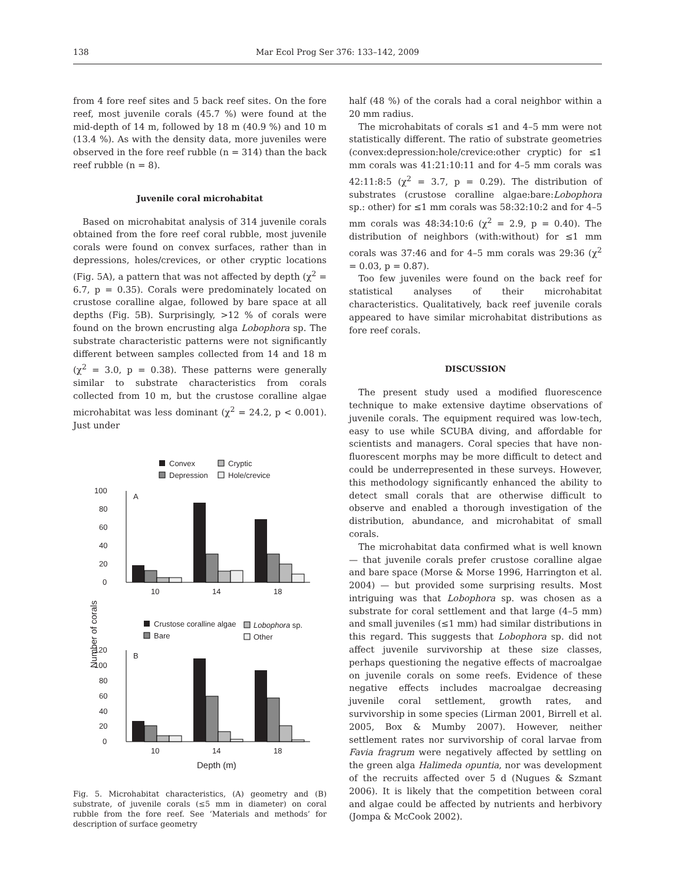138 Mar Ecol Prog Ser 376: 133–142, 2009
from 4 fore reef sites and 5 back reef sites. On the fore reef, most juvenile corals (45.7 %) were found at the mid-depth of 14 m, followed by 18 m (40.9 %) and 10 m (13.4 %). As with the density data, more juveniles were observed in the fore reef rubble (n = 314) than the back reef rubble (n = 8).
Juvenile coral microhabitat
Based on microhabitat analysis of 314 juvenile corals obtained from the fore reef coral rubble, most juvenile corals were found on convex surfaces, rather than in depressions, holes/crevices, or other cryptic locations (Fig. 5A), a pattern that was not affected by depth (χ<sup>2</sup> = 6.7, p = 0.35). Corals were predominately located on crustose coralline algae, followed by bare space at all depths (Fig. 5B). Surprisingly, >12 % of corals were found on the brown encrusting alga Lobophora sp. The substrate characteristic patterns were not significantly different between samples collected from 14 and 18 m (χ<sup>2</sup> = 3.0, p = 0.38). These patterns were generally similar to substrate characteristics from corals collected from 10 m, but the crustose coralline algae microhabitat was less dominant (χ<sup>2</sup> = 24.2, p < 0.001). Just under
Convex
Cryptic
Depression
Hole/crevice
A
0
20
40
60
80
100
10
14
18
Number of corals
Crustose coralline algae
Lobophora sp.
Bare
Other
B
0
20
40
60
80
100
120
10
14
18
Depth (m)
Fig. 5. Microhabitat characteristics, (A) geometry and (B) substrate, of juvenile corals (≤5 mm in diameter) on coral rubble from the fore reef. See ‘Materials and methods’ for description of surface geometry
half (48 %) of the corals had a coral neighbor within a 20 mm radius.
The microhabitats of corals ≤1 and 4–5 mm were not statistically different. The ratio of substrate geometries (convex:depression:hole/crevice:other cryptic) for ≤1 mm corals was 41:21:10:11 and for 4–5 mm corals was 42:11:8:5 (χ<sup>2</sup> = 3.7, p = 0.29). The distribution of substrates (crustose coralline algae:bare:Lobophora sp.: other) for ≤1 mm corals was 58:32:10:2 and for 4–5 mm corals was 48:34:10:6 (χ<sup>2</sup> = 2.9, p = 0.40). The distribution of neighbors (with:without) for ≤1 mm corals was 37:46 and for 4–5 mm corals was 29:36 (χ<sup>2</sup> = 0.03, p = 0.87).
Too few juveniles were found on the back reef for statistical analyses of their microhabitat characteristics. Qualitatively, back reef juvenile corals appeared to have similar microhabitat distributions as fore reef corals.
DISCUSSION
The present study used a modified fluorescence technique to make extensive daytime observations of juvenile corals. The equipment required was low-tech, easy to use while SCUBA diving, and affordable for scientists and managers. Coral species that have non-fluorescent morphs may be more difficult to detect and could be underrepresented in these surveys. However, this methodology significantly enhanced the ability to detect small corals that are otherwise difficult to observe and enabled a thorough investigation of the distribution, abundance, and microhabitat of small corals.
The microhabitat data confirmed what is well known — that juvenile corals prefer crustose coralline algae and bare space (Morse & Morse 1996, Harrington et al. 2004) — but provided some surprising results. Most intriguing was that Lobophora sp. was chosen as a substrate for coral settlement and that large (4–5 mm) and small juveniles (≤1 mm) had similar distributions in this regard. This suggests that Lobophora sp. did not affect juvenile survivorship at these size classes, perhaps questioning the negative effects of macroalgae on juvenile corals on some reefs. Evidence of these negative effects includes macroalgae decreasing juvenile coral settlement, growth rates, and survivorship in some species (Lirman 2001, Birrell et al. 2005, Box & Mumby 2007). However, neither settlement rates nor survivorship of coral larvae from Favia fragrum were negatively affected by settling on the green alga Halimeda opuntia, nor was development of the recruits affected over 5 d (Nugues & Szmant 2006). It is likely that the competition between coral and algae could be affected by nutrients and herbivory (Jompa & McCook 2002).